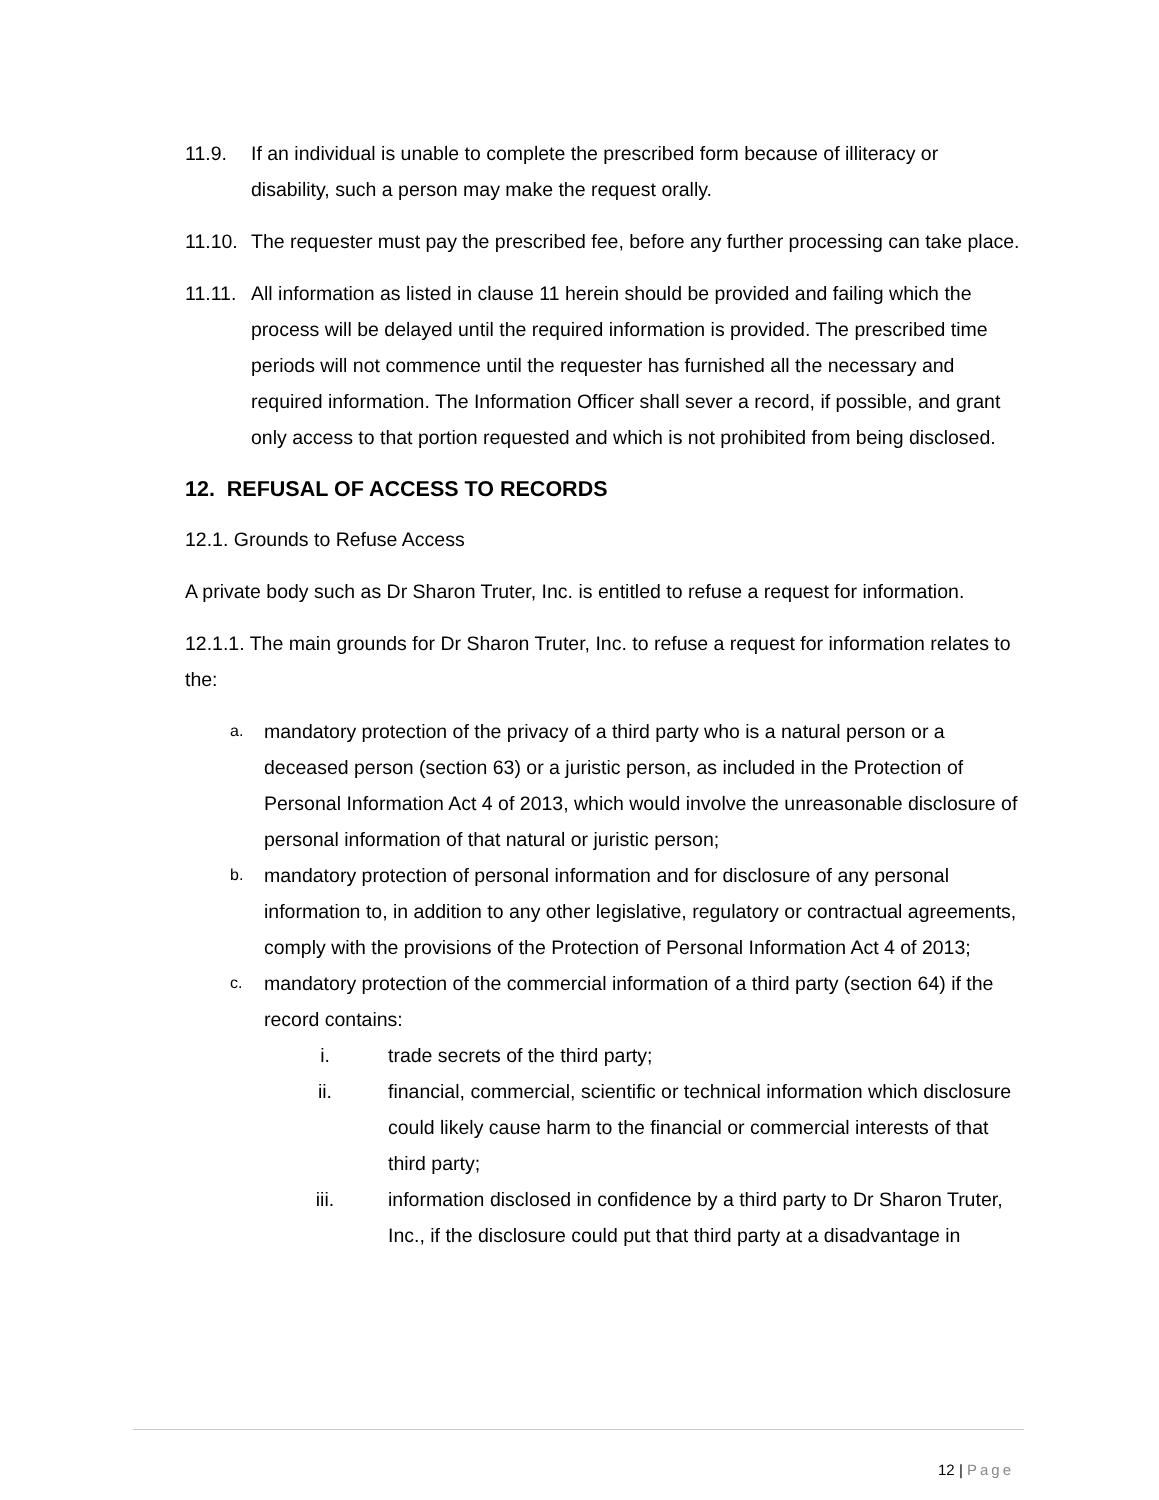11.9. If an individual is unable to complete the prescribed form because of illiteracy or disability, such a person may make the request orally.
11.10.
The requester must pay the prescribed fee, before any further processing can take place.
11.11.
All information as listed in clause 11 herein should be provided and failing which the process will be delayed until the required information is provided. The prescribed time periods will not commence until the requester has furnished all the necessary and required information. The Information Officer shall sever a record, if possible, and grant only access to that portion requested and which is not prohibited from being disclosed.
12. REFUSAL OF ACCESS TO RECORDS
12.1. Grounds to Refuse Access
A private body such as Dr Sharon Truter, Inc. is entitled to refuse a request for information.
12.1.1. The main grounds for Dr Sharon Truter, Inc. to refuse a request for information relates to the:
a.
mandatory protection of the privacy of a third party who is a natural person or a deceased person (section 63) or a juristic person, as included in the Protection of Personal Information Act 4 of 2013, which would involve the unreasonable disclosure of personal information of that natural or juristic person;
b.
mandatory protection of personal information and for disclosure of any personal information to, in addition to any other legislative, regulatory or contractual agreements, comply with the provisions of the Protection of Personal Information Act 4 of 2013;
c.
mandatory protection of the commercial information of a third party (section 64) if the record contains:
i. trade secrets of the third party;
ii. financial, commercial, scientific or technical information which disclosure could likely cause harm to the financial or commercial interests of that third party;
iii. information disclosed in confidence by a third party to Dr Sharon Truter, Inc., if the disclosure could put that third party at a disadvantage in
12 | Page